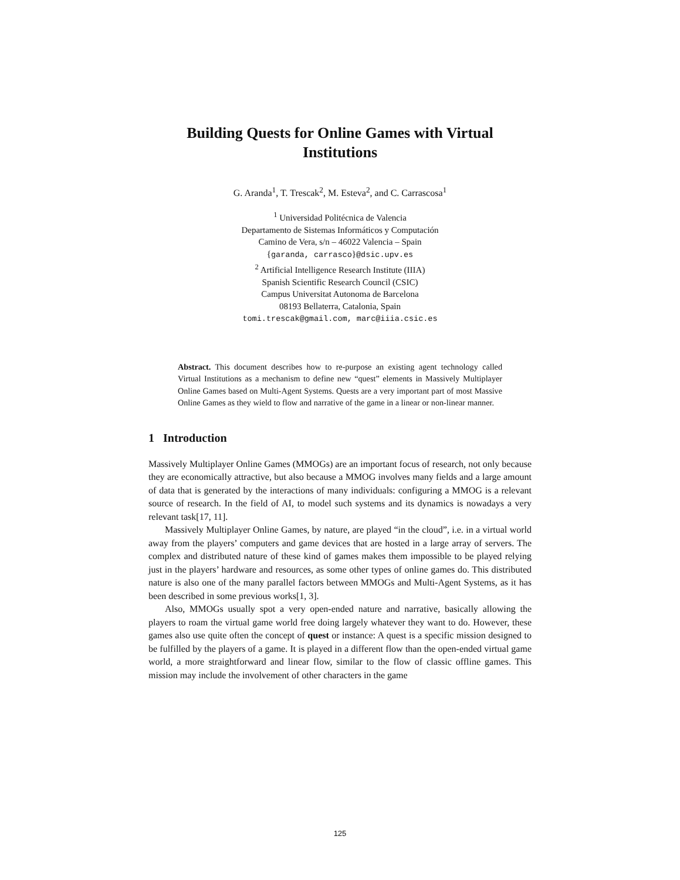Building Quests for Online Games with Virtual Institutions
G. Aranda<sup>1</sup>, T. Trescak<sup>2</sup>, M. Esteva<sup>2</sup>, and C. Carrascosa<sup>1</sup>
<sup>1</sup> Universidad Politécnica de Valencia
Departamento de Sistemas Informáticos y Computación
Camino de Vera, s/n – 46022 Valencia – Spain
{garanda, carrasco}@dsic.upv.es
<sup>2</sup> Artificial Intelligence Research Institute (IIIA)
Spanish Scientific Research Council (CSIC)
Campus Universitat Autonoma de Barcelona
08193 Bellaterra, Catalonia, Spain
tomi.trescak@gmail.com, marc@iiia.csic.es
Abstract. This document describes how to re-purpose an existing agent technology called Virtual Institutions as a mechanism to define new “quest” elements in Massively Multiplayer Online Games based on Multi-Agent Systems. Quests are a very important part of most Massive Online Games as they wield to flow and narrative of the game in a linear or non-linear manner.
1 Introduction
Massively Multiplayer Online Games (MMOGs) are an important focus of research, not only because they are economically attractive, but also because a MMOG involves many fields and a large amount of data that is generated by the interactions of many individuals: configuring a MMOG is a relevant source of research. In the field of AI, to model such systems and its dynamics is nowadays a very relevant task[17, 11].
Massively Multiplayer Online Games, by nature, are played “in the cloud”, i.e. in a virtual world away from the players’ computers and game devices that are hosted in a large array of servers. The complex and distributed nature of these kind of games makes them impossible to be played relying just in the players’ hardware and resources, as some other types of online games do. This distributed nature is also one of the many parallel factors between MMOGs and Multi-Agent Systems, as it has been described in some previous works[1, 3].
Also, MMOGs usually spot a very open-ended nature and narrative, basically allowing the players to roam the virtual game world free doing largely whatever they want to do. However, these games also use quite often the concept of quest or instance: A quest is a specific mission designed to be fulfilled by the players of a game. It is played in a different flow than the open-ended virtual game world, a more straightforward and linear flow, similar to the flow of classic offline games. This mission may include the involvement of other characters in the game
125